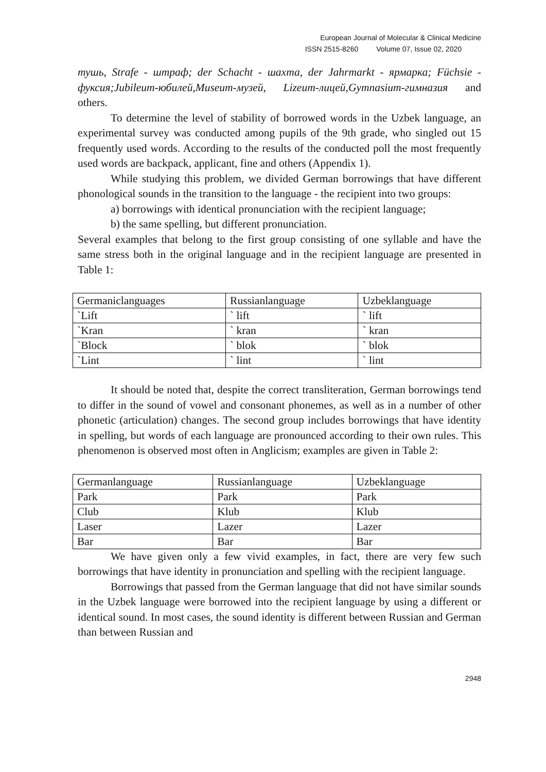European Journal of Molecular & Clinical Medicine
ISSN 2515-8260 Volume 07, Issue 02, 2020
тушь, Strafe - штраф; der Schacht - шахта, der Jahrmarkt - ярмарка; Füchsie - фуксия;Jubileum-юбилей,Museum-музей, Lizeum-лицей,Gymnasium-гимназия and others.
To determine the level of stability of borrowed words in the Uzbek language, an experimental survey was conducted among pupils of the 9th grade, who singled out 15 frequently used words. According to the results of the conducted poll the most frequently used words are backpack, applicant, fine and others (Appendix 1).
While studying this problem, we divided German borrowings that have different phonological sounds in the transition to the language - the recipient into two groups:
a) borrowings with identical pronunciation with the recipient language;
b) the same spelling, but different pronunciation.
Several examples that belong to the first group consisting of one syllable and have the same stress both in the original language and in the recipient language are presented in Table 1:
| Germaniclanguages | Russianlanguage | Uzbeklanguage |
| `Lift | ` lift | ` lift |
| `Kran | ` kran | ` kran |
| `Block | ` blok | ` blok |
| `Lint | ` lint | ` lint |
It should be noted that, despite the correct transliteration, German borrowings tend to differ in the sound of vowel and consonant phonemes, as well as in a number of other phonetic (articulation) changes. The second group includes borrowings that have identity in spelling, but words of each language are pronounced according to their own rules. This phenomenon is observed most often in Anglicism; examples are given in Table 2:
| Germanlanguage | Russianlanguage | Uzbeklanguage |
| Park | Park | Park |
| Club | Klub | Klub |
| Laser | Lazer | Lazer |
| Bar | Bar | Bar |
We have given only a few vivid examples, in fact, there are very few such borrowings that have identity in pronunciation and spelling with the recipient language.
Borrowings that passed from the German language that did not have similar sounds in the Uzbek language were borrowed into the recipient language by using a different or identical sound. In most cases, the sound identity is different between Russian and German than between Russian and
2948